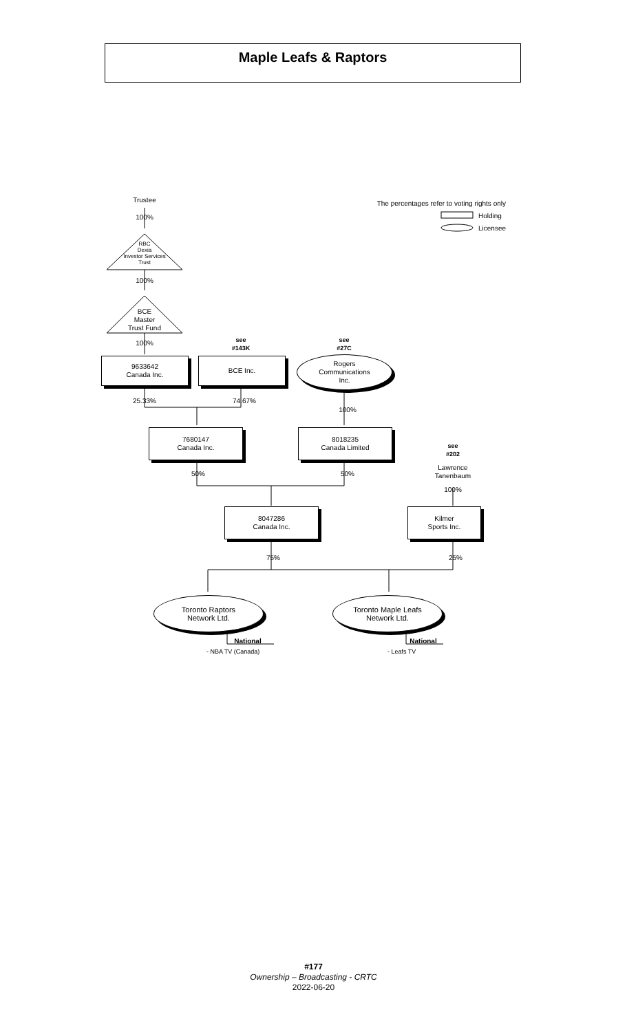Maple Leafs & Raptors
Trustee
100%
RBC
Dexia
Investor Services
Trust
100%
BCE
Master
Trust Fund
100%
see
#143K
see
#27C
The percentages refer to voting rights only
Holding
Licensee
9633642
Canada Inc.
BCE Inc.
Rogers
Communications
Inc.
25.33% 74.67%
100%
7680147
Canada Inc.
8018235
Canada Limited
see
#202
Lawrence
Tanenbaum
100%
50% 50%
8047286
Canada Inc.
Kilmer
Sports Inc.
75% 25%
Toronto Raptors
Network Ltd.
Toronto Maple Leafs
Network Ltd.
National National
- NBA TV (Canada) - Leafs TV
#177
Ownership – Broadcasting - CRTC
2022-06-20